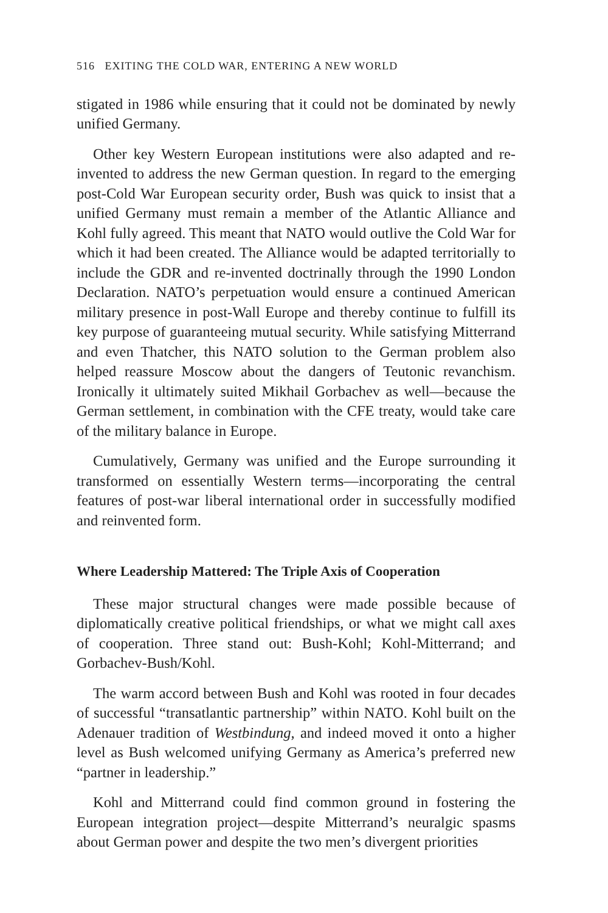516 EXITING THE COLD WAR, ENTERING A NEW WORLD
stigated in 1986 while ensuring that it could not be dominated by newly unified Germany.
Other key Western European institutions were also adapted and re-invented to address the new German question. In regard to the emerging post-Cold War European security order, Bush was quick to insist that a unified Germany must remain a member of the Atlantic Alliance and Kohl fully agreed. This meant that NATO would outlive the Cold War for which it had been created. The Alliance would be adapted territorially to include the GDR and re-invented doctrinally through the 1990 London Declaration. NATO’s perpetuation would ensure a continued American military presence in post-Wall Europe and thereby continue to fulfill its key purpose of guaranteeing mutual security. While satisfying Mitterrand and even Thatcher, this NATO solution to the German problem also helped reassure Moscow about the dangers of Teutonic revanchism. Ironically it ultimately suited Mikhail Gorbachev as well—because the German settlement, in combination with the CFE treaty, would take care of the military balance in Europe.
Cumulatively, Germany was unified and the Europe surrounding it transformed on essentially Western terms—incorporating the central features of post-war liberal international order in successfully modified and reinvented form.
Where Leadership Mattered: The Triple Axis of Cooperation
These major structural changes were made possible because of diplomatically creative political friendships, or what we might call axes of cooperation. Three stand out: Bush-Kohl; Kohl-Mitterrand; and Gorbachev-Bush/Kohl.
The warm accord between Bush and Kohl was rooted in four decades of successful “transatlantic partnership” within NATO. Kohl built on the Adenauer tradition of Westbindung, and indeed moved it onto a higher level as Bush welcomed unifying Germany as America’s preferred new “partner in leadership.”
Kohl and Mitterrand could find common ground in fostering the European integration project—despite Mitterrand’s neuralgic spasms about German power and despite the two men’s divergent priorities